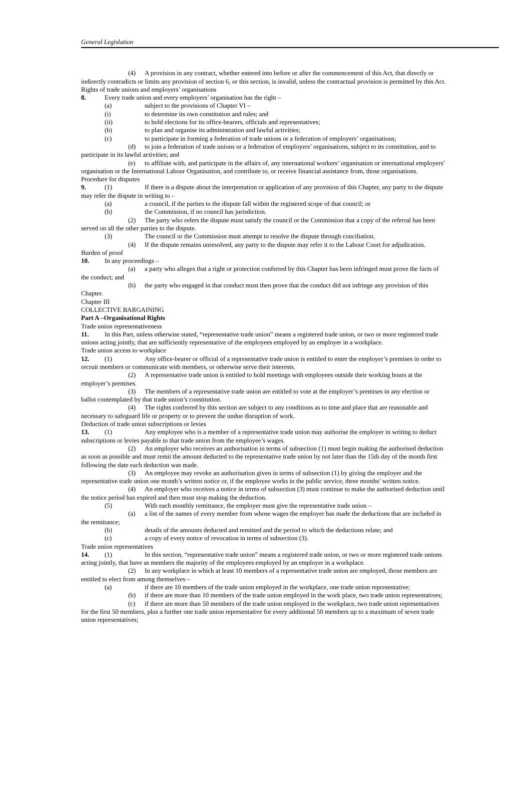General Legislation
(4) A provision in any contract, whether entered into before or after the commencement of this Act, that directly or indirectly contradicts or limits any provision of section 6, or this section, is invalid, unless the contractual provision is permitted by this Act.
Rights of trade unions and employers’ organisations
8. Every trade union and every employers’ organisation has the right –
(a) subject to the provisions of Chapter VI –
(i) to determine its own constitution and rules; and
(ii) to hold elections for its office-bearers, officials and representatives;
(b) to plan and organise its administration and lawful activities;
(c) to participate in forming a federation of trade unions or a federation of employers’ organisations;
(d) to join a federation of trade unions or a federation of employers’ organisations, subject to its constitution, and to participate in its lawful activities; and
(e) to affiliate with, and participate in the affairs of, any international workers’ organisation or international employers’ organisation or the International Labour Organisation, and contribute to, or receive financial assistance from, those organisations.
Procedure for disputes
9. (1) If there is a dispute about the interpretation or application of any provision of this Chapter, any party to the dispute may refer the dispute in writing to –
(a) a council, if the parties to the dispute fall within the registered scope of that council; or
(b) the Commission, if no council has jurisdiction.
(2) The party who refers the dispute must satisfy the council or the Commission that a copy of the referral has been served on all the other parties to the dispute.
(3) The council or the Commission must attempt to resolve the dispute through conciliation.
(4) If the dispute remains unresolved, any party to the dispute may refer it to the Labour Court for adjudication.
Burden of proof
10. In any proceedings –
(a) a party who alleges that a right or protection conferred by this Chapter has been infringed must prove the facts of the conduct; and
(b) the party who engaged in that conduct must then prove that the conduct did not infringe any provision of this Chapter.
Chapter III
COLLECTIVE BARGAINING
Part A –Organisational Rights
Trade union representativeness
11. In this Part, unless otherwise stated, “representative trade union” means a registered trade union, or two or more registered trade unions acting jointly, that are sufficiently representative of the employees employed by an employer in a workplace.
Trade union access to workplace
12. (1) Any office-bearer or official of a representative trade union is entitled to enter the employer’s premises in order to recruit members or communicate with members, or otherwise serve their interests.
(2) A representative trade union is entitled to hold meetings with employees outside their working hours at the employer’s premises.
(3) The members of a representative trade union are entitled to vote at the employer’s premises in any election or ballot contemplated by that trade union’s constitution.
(4) The rights conferred by this section are subject to any conditions as to time and place that are reasonable and necessary to safeguard life or property or to prevent the undue disruption of work.
Deduction of trade union subscriptions or levies
13. (1) Any employee who is a member of a representative trade union may authorise the employer in writing to deduct subscriptions or levies payable to that trade union from the employee’s wages.
(2) An employer who receives an authorisation in terms of subsection (1) must begin making the authorised deduction as soon as possible and must remit the amount deducted to the representative trade union by not later than the 15th day of the month first following the date each deduction was made.
(3) An employee may revoke an authorisation given in terms of subsection (1) by giving the employer and the representative trade union one month’s written notice or, if the employee works in the public service, three months’ written notice.
(4) An employer who receives a notice in terms of subsection (3) must continue to make the authorised deduction until the notice period has expired and then must stop making the deduction.
(5) With each monthly remittance, the employer must give the representative trade union –
(a) a list of the names of every member from whose wages the employer has made the deductions that are included in the remittance;
(b) details of the amounts deducted and remitted and the period to which the deductions relate; and
(c) a copy of every notice of revocation in terms of subsection (3).
Trade union representatives
14. (1) In this section, “representative trade union” means a registered trade union, or two or more registered trade unions acting jointly, that have as members the majority of the employees employed by an employer in a workplace.
(2) In any workplace in which at least 10 members of a representative trade union are employed, those members are entitled to elect from among themselves –
(a) if there are 10 members of the trade union employed in the workplace, one trade union representative;
(b) if there are more than 10 members of the trade union employed in the work place, two trade union representatives;
(c) if there are more than 50 members of the trade union employed in the workplace, two trade union representatives for the first 50 members, plus a further one trade union representative for every additional 50 members up to a maximum of seven trade union representatives;